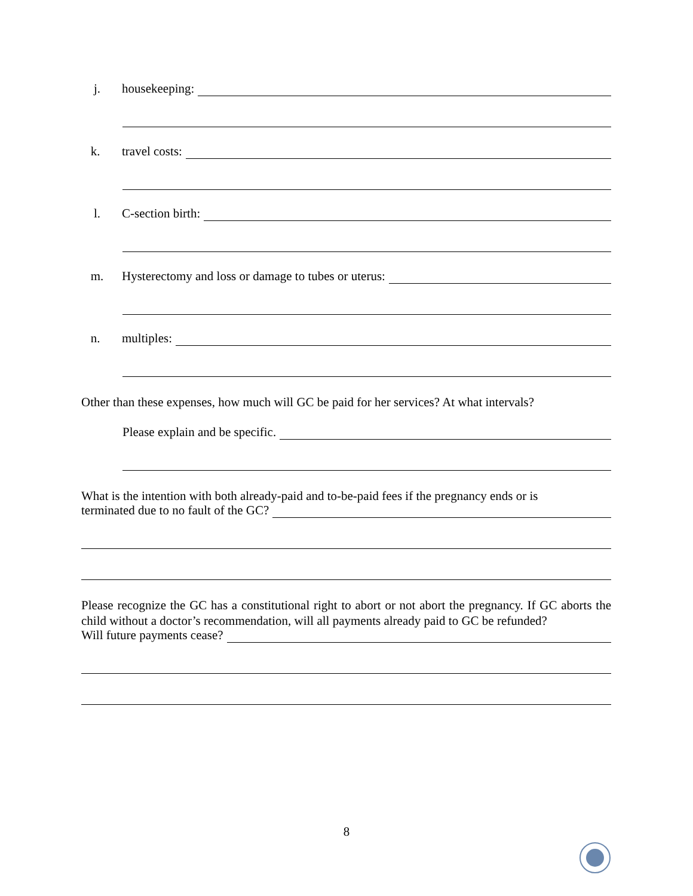j. housekeeping:
k. travel costs:
l. C-section birth:
m. Hysterectomy and loss or damage to tubes or uterus:
n. multiples:
Other than these expenses, how much will GC be paid for her services? At what intervals?
Please explain and be specific.
What is the intention with both already-paid and to-be-paid fees if the pregnancy ends or is
terminated due to no fault of the GC?
Please recognize the GC has a constitutional right to abort or not abort the pregnancy. If GC aborts the child without a doctor’s recommendation, will all payments already paid to GC be refunded?
Will future payments cease?
8